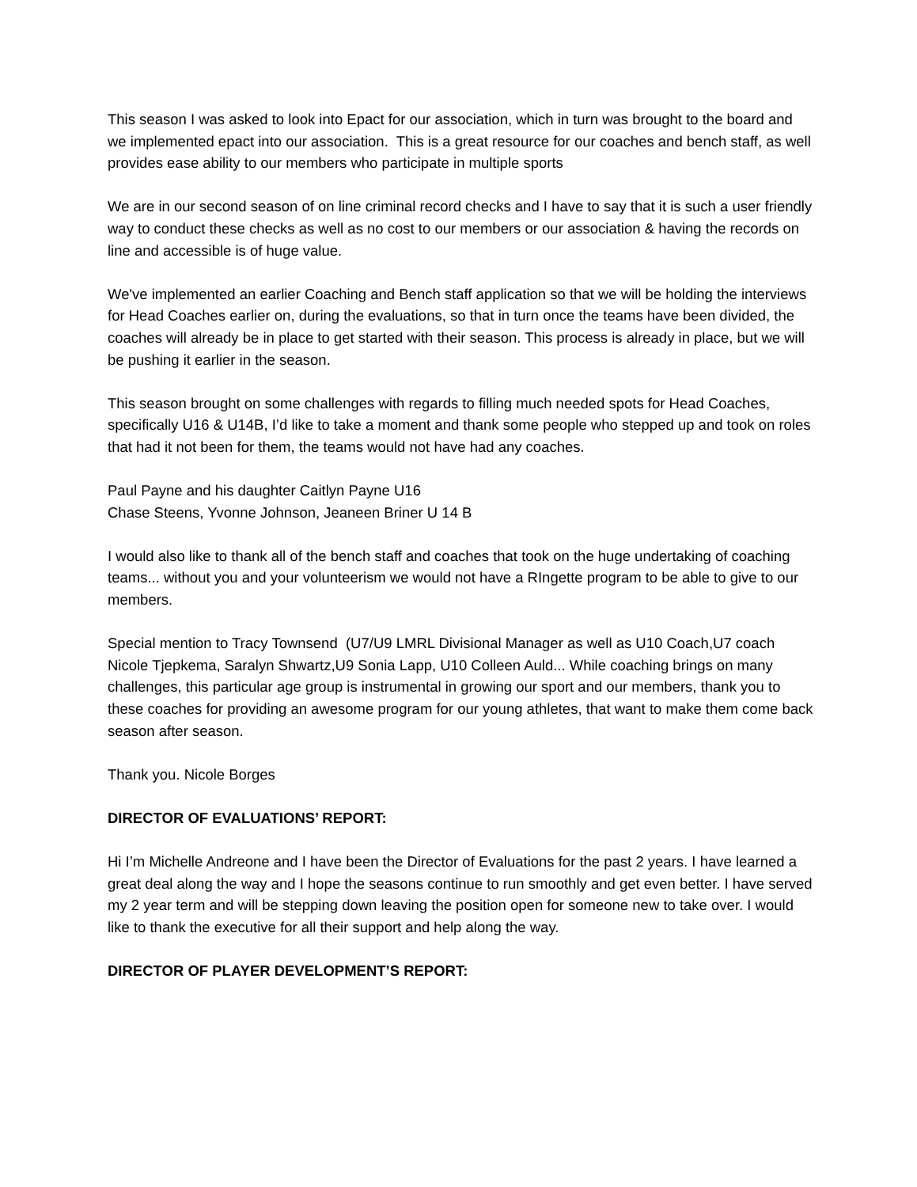This season I was asked to look into Epact for our association, which in turn was brought to the board and we implemented epact into our association. This is a great resource for our coaches and bench staff, as well provides ease ability to our members who participate in multiple sports
We are in our second season of on line criminal record checks and I have to say that it is such a user friendly way to conduct these checks as well as no cost to our members or our association & having the records on line and accessible is of huge value.
We've implemented an earlier Coaching and Bench staff application so that we will be holding the interviews for Head Coaches earlier on, during the evaluations, so that in turn once the teams have been divided, the coaches will already be in place to get started with their season. This process is already in place, but we will be pushing it earlier in the season.
This season brought on some challenges with regards to filling much needed spots for Head Coaches, specifically U16 & U14B, I’d like to take a moment and thank some people who stepped up and took on roles that had it not been for them, the teams would not have had any coaches.
Paul Payne and his daughter Caitlyn Payne U16
Chase Steens, Yvonne Johnson, Jeaneen Briner U 14 B
I would also like to thank all of the bench staff and coaches that took on the huge undertaking of coaching teams... without you and your volunteerism we would not have a RIngette program to be able to give to our members.
Special mention to Tracy Townsend (U7/U9 LMRL Divisional Manager as well as U10 Coach,U7 coach Nicole Tjepkema, Saralyn Shwartz,U9 Sonia Lapp, U10 Colleen Auld... While coaching brings on many challenges, this particular age group is instrumental in growing our sport and our members, thank you to these coaches for providing an awesome program for our young athletes, that want to make them come back season after season.
Thank you. Nicole Borges
DIRECTOR OF EVALUATIONS’ REPORT:
Hi I’m Michelle Andreone and I have been the Director of Evaluations for the past 2 years. I have learned a great deal along the way and I hope the seasons continue to run smoothly and get even better. I have served my 2 year term and will be stepping down leaving the position open for someone new to take over. I would like to thank the executive for all their support and help along the way.
DIRECTOR OF PLAYER DEVELOPMENT’S REPORT: